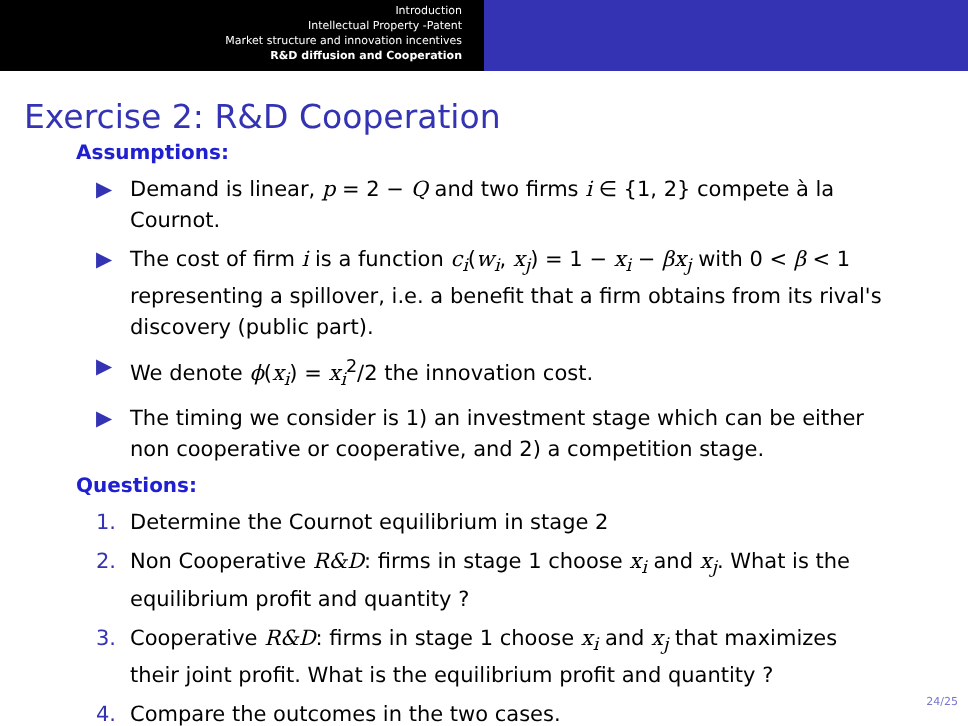Introduction
Intellectual Property -Patent
Market structure and innovation incentives
R&D diffusion and Cooperation
Exercise 2: R&D Cooperation
Assumptions:
▶ Demand is linear, p = 2 − Q and two firms i ∈ {1, 2} compete à la Cournot.
▶ The cost of firm i is a function c<sub>i</sub>(w<sub>i</sub>, x<sub>j</sub>) = 1 − x<sub>i</sub> − βx<sub>j</sub> with 0 < β < 1 representing a spillover, i.e. a benefit that a firm obtains from its rival's discovery (public part).
▶ We denote ϕ(x<sub>i</sub>) = x<sub>i</sub><sup>2</sup>/2 the innovation cost.
▶ The timing we consider is 1) an investment stage which can be either non cooperative or cooperative, and 2) a competition stage.
Questions:
1. Determine the Cournot equilibrium in stage 2
2. Non Cooperative R&D: firms in stage 1 choose x<sub>i</sub> and x<sub>j</sub>. What is the equilibrium profit and quantity ?
3. Cooperative R&D: firms in stage 1 choose x<sub>i</sub> and x<sub>j</sub> that maximizes their joint profit. What is the equilibrium profit and quantity ?
4. Compare the outcomes in the two cases.
24/25